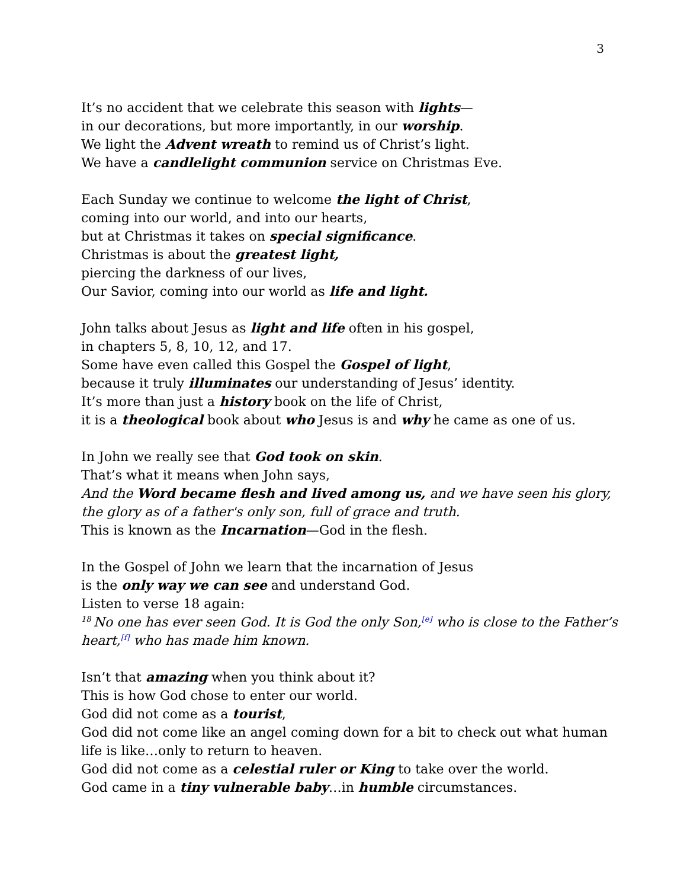3
It’s no accident that we celebrate this season with lights—
in our decorations, but more importantly, in our worship.
We light the Advent wreath to remind us of Christ’s light.
We have a candlelight communion service on Christmas Eve.
Each Sunday we continue to welcome the light of Christ,
coming into our world, and into our hearts,
but at Christmas it takes on special significance.
Christmas is about the greatest light,
piercing the darkness of our lives,
Our Savior, coming into our world as life and light.
John talks about Jesus as light and life often in his gospel,
in chapters 5, 8, 10, 12, and 17.
Some have even called this Gospel the Gospel of light,
because it truly illuminates our understanding of Jesus’ identity.
It’s more than just a history book on the life of Christ,
it is a theological book about who Jesus is and why he came as one of us.
In John we really see that God took on skin.
That’s what it means when John says,
And the Word became flesh and lived among us, and we have seen his glory,
the glory as of a father's only son, full of grace and truth.
This is known as the Incarnation—God in the flesh.
In the Gospel of John we learn that the incarnation of Jesus
is the only way we can see and understand God.
Listen to verse 18 again:
<sup>18</sup> No one has ever seen God. It is God the only Son,<sup>[e]</sup> who is close to the Father’s heart,<sup>[f]</sup> who has made him known.
Isn’t that amazing when you think about it?
This is how God chose to enter our world.
God did not come as a tourist,
God did not come like an angel coming down for a bit to check out what human life is like…only to return to heaven.
God did not come as a celestial ruler or King to take over the world.
God came in a tiny vulnerable baby…in humble circumstances.